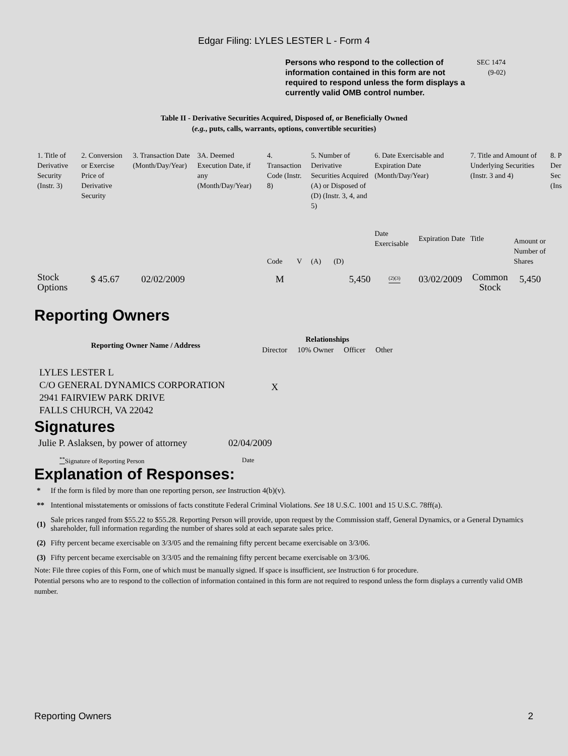Edgar Filing: LYLES LESTER L - Form 4
Persons who respond to the collection of information contained in this form are not required to respond unless the form displays a currently valid OMB control number.
SEC 1474
(9-02)
Table II - Derivative Securities Acquired, Disposed of, or Beneficially Owned
(e.g., puts, calls, warrants, options, convertible securities)
| 1. Title of Derivative Security (Instr. 3) | 2. Conversion or Exercise Price of Derivative Security | 3. Transaction Date (Month/Day/Year) | 3A. Deemed Execution Date, if any (Month/Day/Year) | 4. Transaction Code (Instr. 8) | | 5. Number of Derivative Securities Acquired (A) or Disposed of (D) (Instr. 3, 4, and 5) | | 6. Date Exercisable and Expiration Date (Month/Day/Year) | | 7. Title and Amount of Underlying Securities (Instr. 3 and 4) | | 8. P Der Sec (Ins |
| | | | | Code | V | (A) | (D) | Date Exercisable | Expiration Date | Title | Amount or Number of Shares | |
| Stock Options | $ 45.67 | 02/02/2009 | | M | | | 5,450 | <sup>(2)(3)</sup> | 03/02/2009 | Common Stock | 5,450 | |
Reporting Owners
| Reporting Owner Name / Address | Relationships | | | |
| --- | --- | --- | --- | --- |
| | Director | 10% Owner | Officer | Other |
| LYLES LESTER L C/O GENERAL DYNAMICS CORPORATION 2941 FAIRVIEW PARK DRIVE FALLS CHURCH, VA 22042 | X | | | |
Signatures
| Julie P. Aslaksen, by power of attorney | 02/04/2009 |
| <sup>**</sup> Signature of Reporting Person | Date |
Explanation of Responses:
| * | If the form is filed by more than one reporting person, see Instruction 4(b)(v). |
| ** | Intentional misstatements or omissions of facts constitute Federal Criminal Violations. See 18 U.S.C. 1001 and 15 U.S.C. 78ff(a). |
| (1) | Sale prices ranged from $55.22 to $55.28. Reporting Person will provide, upon request by the Commission staff, General Dynamics, or a General Dynamics shareholder, full information regarding the number of shares sold at each separate sales price. |
| (2) | Fifty percent became exercisable on 3/3/05 and the remaining fifty percent became exercisable on 3/3/06. |
| (3) | Fifty percent became exercisable on 3/3/05 and the remaining fifty percent became exercisable on 3/3/06. |
Note: File three copies of this Form, one of which must be manually signed. If space is insufficient, see Instruction 6 for procedure.
Potential persons who are to respond to the collection of information contained in this form are not required to respond unless the form displays a currently valid OMB number.
Reporting Owners 2